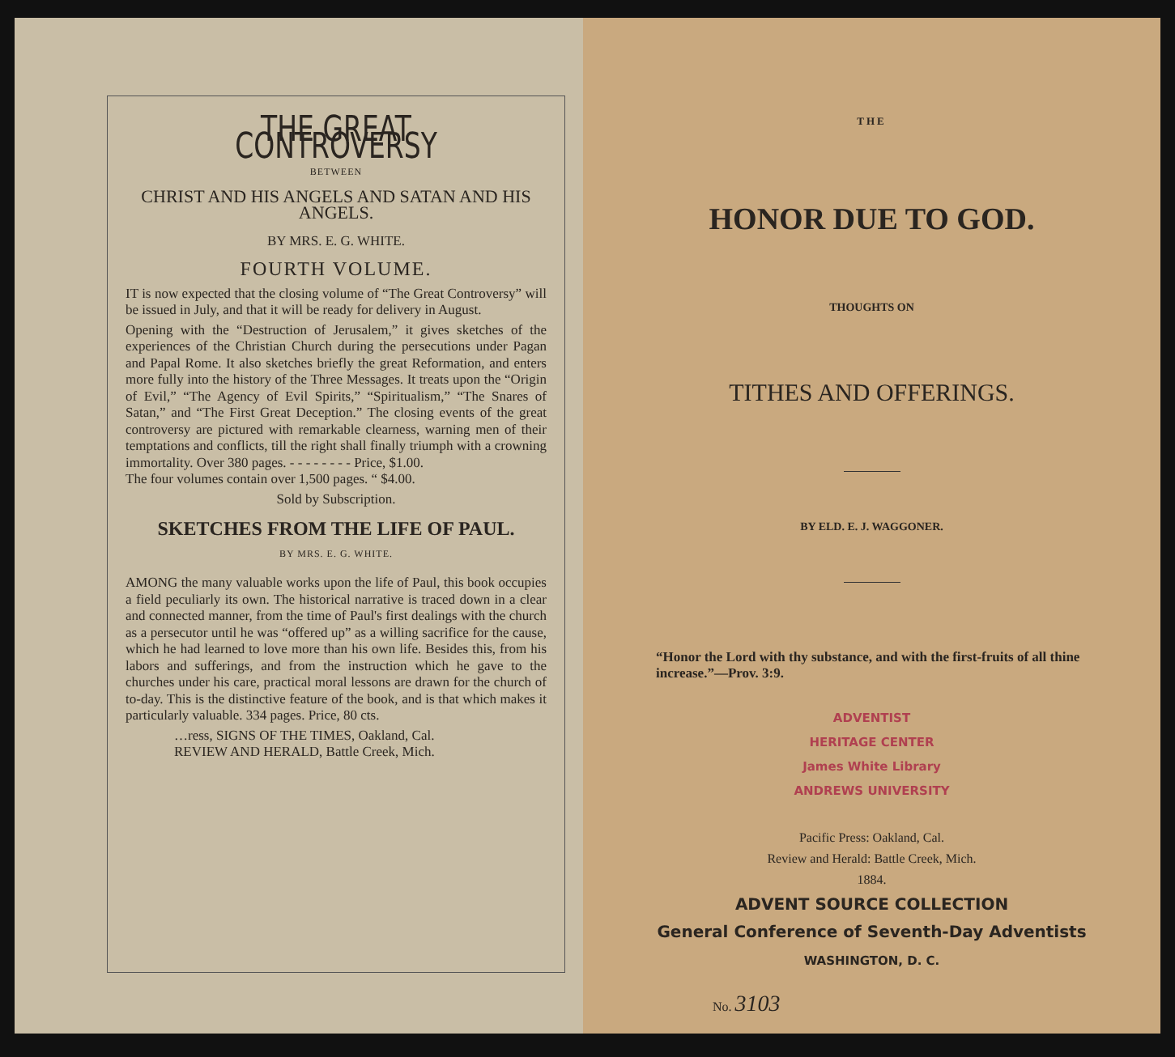THE GREAT CONTROVERSY
BETWEEN
CHRIST AND HIS ANGELS AND SATAN AND HIS ANGELS.
BY MRS. E. G. WHITE.
FOURTH VOLUME.
IT is now expected that the closing volume of “The Great Controversy” will be issued in July, and that it will be ready for delivery in August.
Opening with the “Destruction of Jerusalem,” it gives sketches of the experiences of the Christian Church during the persecutions under Pagan and Papal Rome. It also sketches briefly the great Reformation, and enters more fully into the history of the Three Messages. It treats upon the “Origin of Evil,” “The Agency of Evil Spirits,” “Spiritualism,” “The Snares of Satan,” and “The First Great Deception.” The closing events of the great controversy are pictured with remarkable clearness, warning men of their temptations and conflicts, till the right shall finally triumph with a crowning immortality. Over 380 pages. - - - - - - - - Price, $1.00.
The four volumes contain over 1,500 pages. “ $4.00.
Sold by Subscription.
SKETCHES FROM THE LIFE OF PAUL.
BY MRS. E. G. WHITE.
AMONG the many valuable works upon the life of Paul, this book occupies a field peculiarly its own. The historical narrative is traced down in a clear and connected manner, from the time of Paul's first dealings with the church as a persecutor until he was “offered up” as a willing sacrifice for the cause, which he had learned to love more than his own life. Besides this, from his labors and sufferings, and from the instruction which he gave to the churches under his care, practical moral lessons are drawn for the church of to-day. This is the distinctive feature of the book, and is that which makes it particularly valuable. 334 pages. Price, 80 cts.
…ress, SIGNS OF THE TIMES, Oakland, Cal.
REVIEW AND HERALD, Battle Creek, Mich.
THE
HONOR DUE TO GOD.
THOUGHTS ON
TITHES AND OFFERINGS.
BY ELD. E. J. WAGGONER.
“Honor the Lord with thy substance, and with the first-fruits of all thine increase.”—Prov. 3:9.
ADVENTIST
HERITAGE CENTER
James White Library
ANDREWS UNIVERSITY
Pacific Press: Oakland, Cal.
Review and Herald: Battle Creek, Mich.
1884.
ADVENT SOURCE COLLECTION
General Conference of Seventh-Day Adventists
WASHINGTON, D. C.
No. 3103